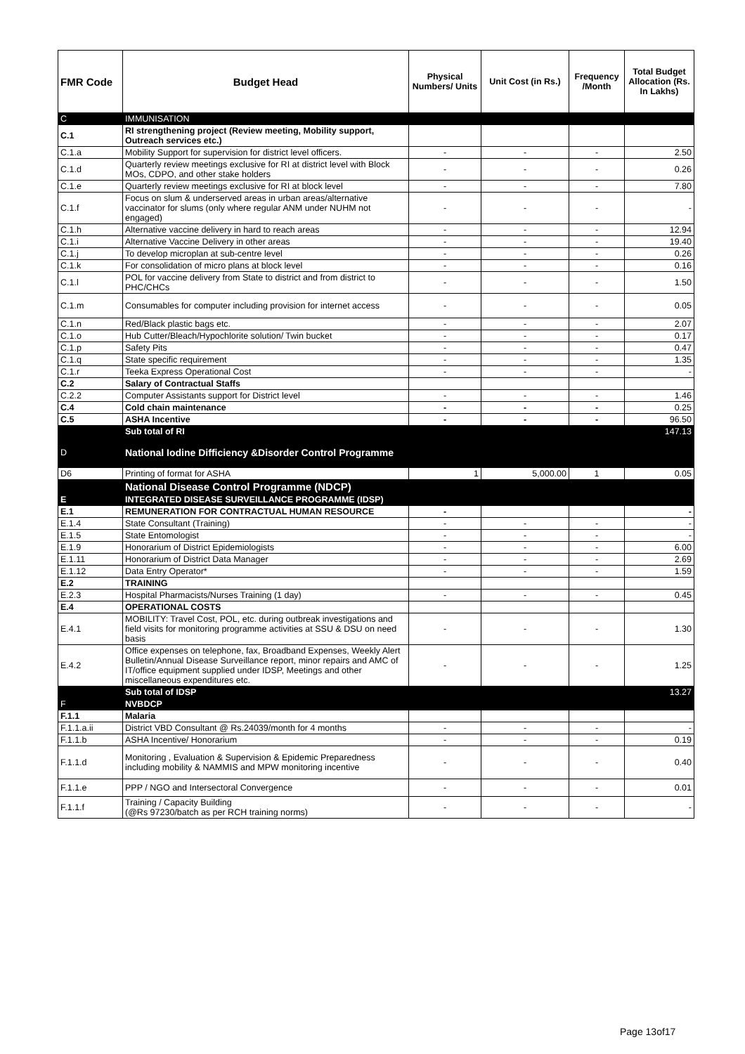| FMR Code | Budget Head | Physical Numbers/ Units | Unit Cost (in Rs.) | Frequency /Month | Total Budget Allocation (Rs. In Lakhs) |
| --- | --- | --- | --- | --- | --- |
| C | IMMUNISATION | | | | |
| C.1 | RI strengthening project (Review meeting, Mobility support, Outreach services etc.) | | | | |
| C.1.a | Mobility Support for supervision for district level officers. | - | - | - | 2.50 |
| C.1.d | Quarterly review meetings exclusive for RI at district level with Block MOs, CDPO, and other stake holders | - | - | - | 0.26 |
| C.1.e | Quarterly review meetings exclusive for RI at block level | - | - | - | 7.80 |
| C.1.f | Focus on slum & underserved areas in urban areas/alternative vaccinator for slums (only where regular ANM under NUHM not engaged) | - | - | - | - |
| C.1.h | Alternative vaccine delivery in hard to reach areas | - | - | - | 12.94 |
| C.1.i | Alternative Vaccine Delivery in other areas | - | - | - | 19.40 |
| C.1.j | To develop microplan at sub-centre level | - | - | - | 0.26 |
| C.1.k | For consolidation of micro plans at block level | - | - | - | 0.16 |
| C.1.l | POL for vaccine delivery from State to district and from district to PHC/CHCs | - | - | - | 1.50 |
| C.1.m | Consumables for computer including provision for internet access | - | - | - | 0.05 |
| C.1.n | Red/Black plastic bags etc. | - | - | - | 2.07 |
| C.1.o | Hub Cutter/Bleach/Hypochlorite solution/ Twin bucket | - | - | - | 0.17 |
| C.1.p | Safety Pits | - | - | - | 0.47 |
| C.1.q | State specific requirement | - | - | - | 1.35 |
| C.1.r | Teeka Express Operational Cost | - | - | - | - |
| C.2 | Salary of Contractual Staffs | | | | |
| C.2.2 | Computer Assistants support for District level | - | - | - | 1.46 |
| C.4 | Cold chain maintenance | - | - | - | 0.25 |
| C.5 | ASHA Incentive | - | - | - | 96.50 |
| | Sub total of RI | | | | 147.13 |
| D | National Iodine Difficiency &Disorder Control Programme | | | | |
| D6 | Printing of format for ASHA | 1 | 5,000.00 | 1 | 0.05 |
| | National Disease Control Programme (NDCP) | | | | |
| E | INTEGRATED DISEASE SURVEILLANCE PROGRAMME (IDSP) | | | | |
| E.1 | REMUNERATION FOR CONTRACTUAL HUMAN RESOURCE | - | | | - |
| E.1.4 | State Consultant (Training) | - | - | - | - |
| E.1.5 | State Entomologist | - | - | - | - |
| E.1.9 | Honorarium of District Epidemiologists | - | - | - | 6.00 |
| E.1.11 | Honorarium of District Data Manager | - | - | - | 2.69 |
| E.1.12 | Data Entry Operator* | - | - | - | 1.59 |
| E.2 | TRAINING | | | | |
| E.2.3 | Hospital Pharmacists/Nurses Training (1 day) | - | - | - | 0.45 |
| E.4 | OPERATIONAL COSTS | | | | |
| E.4.1 | MOBILITY: Travel Cost, POL, etc. during outbreak investigations and field visits for monitoring programme activities at SSU & DSU on need basis | - | - | - | 1.30 |
| E.4.2 | Office expenses on telephone, fax, Broadband Expenses, Weekly Alert Bulletin/Annual Disease Surveillance report, minor repairs and AMC of IT/office equipment supplied under IDSP, Meetings and other miscellaneous expenditures etc. | - | - | - | 1.25 |
| | Sub total of IDSP | | | | 13.27 |
| F | NVBDCP | | | | |
| F.1.1 | Malaria | | | | |
| F.1.1.a.ii | District VBD Consultant @ Rs.24039/month for 4 months | - | - | - | - |
| F.1.1.b | ASHA Incentive/ Honorarium | - | - | - | 0.19 |
| F.1.1.d | Monitoring , Evaluation & Supervision & Epidemic Preparedness including mobility & NAMMIS and MPW monitoring incentive | - | - | - | 0.40 |
| F.1.1.e | PPP / NGO and Intersectoral Convergence | - | - | - | 0.01 |
| F.1.1.f | Training / Capacity Building (@Rs 97230/batch as per RCH training norms) | - | - | - | - |
Page 13of17